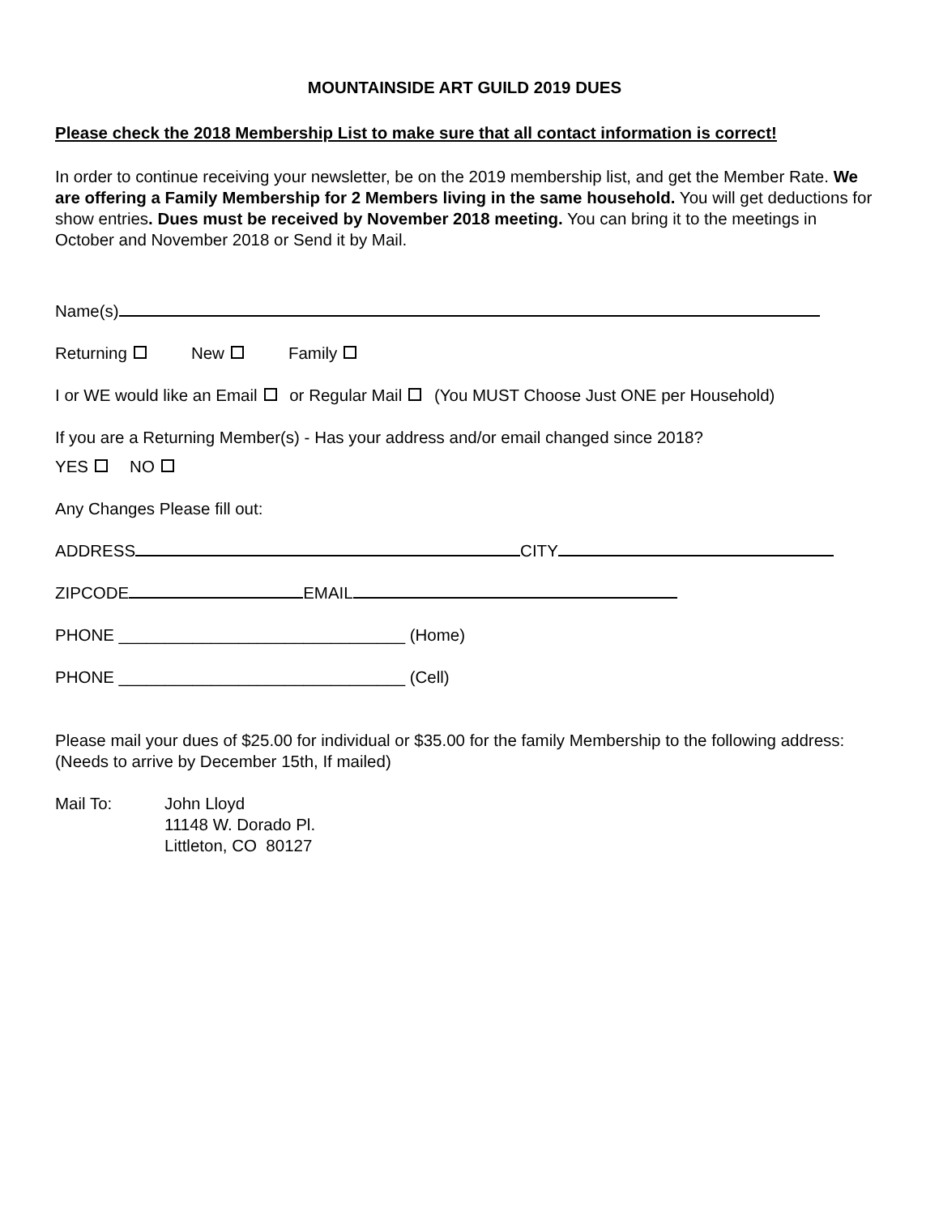MOUNTAINSIDE ART GUILD 2019 DUES
Please check the 2018 Membership List to make sure that all contact information is correct!
In order to continue receiving your newsletter, be on the 2019 membership list, and get the Member Rate. We are offering a Family Membership for 2 Members living in the same household. You will get deductions for show entries. Dues must be received by November 2018 meeting. You can bring it to the meetings in October and November 2018 or Send it by Mail.
Name(s)
Returning New Family
I or WE would like an Email or Regular Mail (You MUST Choose Just ONE per Household)
If you are a Returning Member(s) - Has your address and/or email changed since 2018?
YES NO
Any Changes Please fill out:
ADDRESS CITY
ZIPCODE EMAIL
PHONE _______________________________ (Home)
PHONE _______________________________ (Cell)
Please mail your dues of $25.00 for individual or $35.00 for the family Membership to the following address:
(Needs to arrive by December 15th, If mailed)
Mail To: John Lloyd
11148 W. Dorado Pl.
Littleton, CO 80127